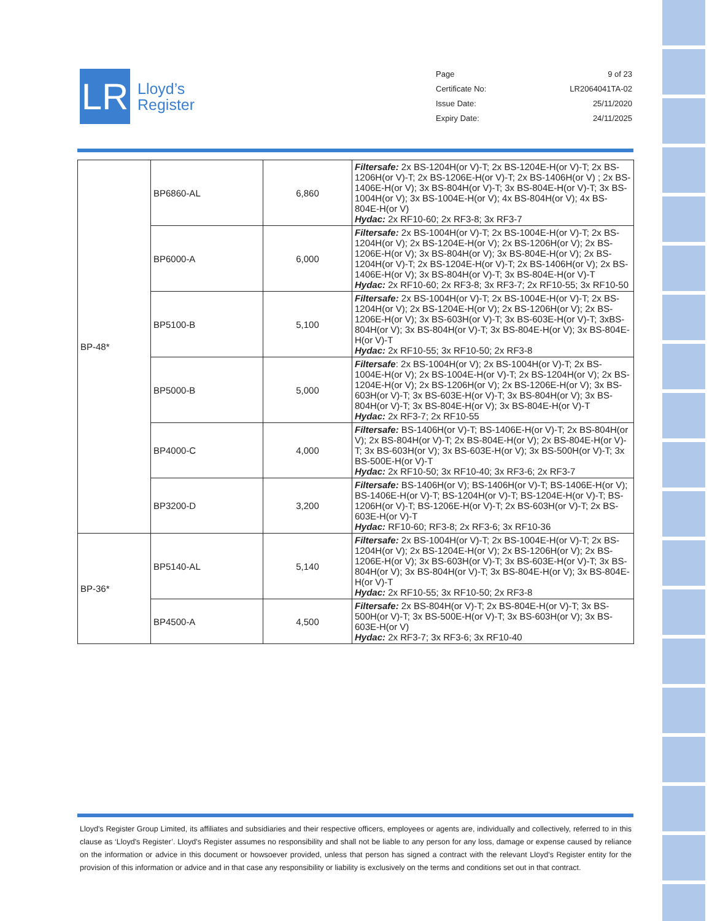LR
Lloyd’s
Register
Page 9 of 23
Certificate No: LR2064041TA-02
Issue Date: 25/11/2020
Expiry Date: 24/11/2025
| BP-48* | BP6860-AL | 6,860 | Filtersafe: 2x BS-1204H(or V)-T; 2x BS-1204E-H(or V)-T; 2x BS-1206H(or V)-T; 2x BS-1206E-H(or V)-T; 2x BS-1406H(or V) ; 2x BS-1406E-H(or V); 3x BS-804H(or V)-T; 3x BS-804E-H(or V)-T; 3x BS-1004H(or V); 3x BS-1004E-H(or V); 4x BS-804H(or V); 4x BS-804E-H(or V) Hydac: 2x RF10-60; 2x RF3-8; 3x RF3-7 |
| | BP6000-A | 6,000 | Filtersafe: 2x BS-1004H(or V)-T; 2x BS-1004E-H(or V)-T; 2x BS-1204H(or V); 2x BS-1204E-H(or V); 2x BS-1206H(or V); 2x BS-1206E-H(or V); 3x BS-804H(or V); 3x BS-804E-H(or V); 2x BS-1204H(or V)-T; 2x BS-1204E-H(or V)-T; 2x BS-1406H(or V); 2x BS-1406E-H(or V); 3x BS-804H(or V)-T; 3x BS-804E-H(or V)-T Hydac: 2x RF10-60; 2x RF3-8; 3x RF3-7; 2x RF10-55; 3x RF10-50 |
| | BP5100-B | 5,100 | Filtersafe: 2x BS-1004H(or V)-T; 2x BS-1004E-H(or V)-T; 2x BS-1204H(or V); 2x BS-1204E-H(or V); 2x BS-1206H(or V); 2x BS-1206E-H(or V); 3x BS-603H(or V)-T; 3x BS-603E-H(or V)-T; 3xBS-804H(or V); 3x BS-804H(or V)-T; 3x BS-804E-H(or V); 3x BS-804E-H(or V)-T Hydac: 2x RF10-55; 3x RF10-50; 2x RF3-8 |
| | BP5000-B | 5,000 | Filtersafe : 2x BS-1004H(or V); 2x BS-1004H(or V)-T; 2x BS-1004E-H(or V); 2x BS-1004E-H(or V)-T; 2x BS-1204H(or V); 2x BS-1204E-H(or V); 2x BS-1206H(or V); 2x BS-1206E-H(or V); 3x BS-603H(or V)-T; 3x BS-603E-H(or V)-T; 3x BS-804H(or V); 3x BS-804H(or V)-T; 3x BS-804E-H(or V); 3x BS-804E-H(or V)-T Hydac: 2x RF3-7; 2x RF10-55 |
| | BP4000-C | 4,000 | Filtersafe: BS-1406H(or V)-T; BS-1406E-H(or V)-T; 2x BS-804H(or V); 2x BS-804H(or V)-T; 2x BS-804E-H(or V); 2x BS-804E-H(or V)-T; 3x BS-603H(or V); 3x BS-603E-H(or V); 3x BS-500H(or V)-T; 3x BS-500E-H(or V)-T Hydac: 2x RF10-50; 3x RF10-40; 3x RF3-6; 2x RF3-7 |
| | BP3200-D | 3,200 | Filtersafe: BS-1406H(or V); BS-1406H(or V)-T; BS-1406E-H(or V); BS-1406E-H(or V)-T; BS-1204H(or V)-T; BS-1204E-H(or V)-T; BS-1206H(or V)-T; BS-1206E-H(or V)-T; 2x BS-603H(or V)-T; 2x BS-603E-H(or V)-T Hydac: RF10-60; RF3-8; 2x RF3-6; 3x RF10-36 |
| BP-36* | BP5140-AL | 5,140 | Filtersafe: 2x BS-1004H(or V)-T; 2x BS-1004E-H(or V)-T; 2x BS-1204H(or V); 2x BS-1204E-H(or V); 2x BS-1206H(or V); 2x BS-1206E-H(or V); 3x BS-603H(or V)-T; 3x BS-603E-H(or V)-T; 3x BS-804H(or V); 3x BS-804H(or V)-T; 3x BS-804E-H(or V); 3x BS-804E-H(or V)-T Hydac: 2x RF10-55; 3x RF10-50; 2x RF3-8 |
| | BP4500-A | 4,500 | Filtersafe: 2x BS-804H(or V)-T; 2x BS-804E-H(or V)-T; 3x BS-500H(or V)-T; 3x BS-500E-H(or V)-T; 3x BS-603H(or V); 3x BS-603E-H(or V) Hydac: 2x RF3-7; 3x RF3-6; 3x RF10-40 |
Lloyd's Register Group Limited, its affiliates and subsidiaries and their respective officers, employees or agents are, individually and collectively, referred to in this clause as ‘Lloyd's Register’. Lloyd's Register assumes no responsibility and shall not be liable to any person for any loss, damage or expense caused by reliance on the information or advice in this document or howsoever provided, unless that person has signed a contract with the relevant Lloyd's Register entity for the provision of this information or advice and in that case any responsibility or liability is exclusively on the terms and conditions set out in that contract.